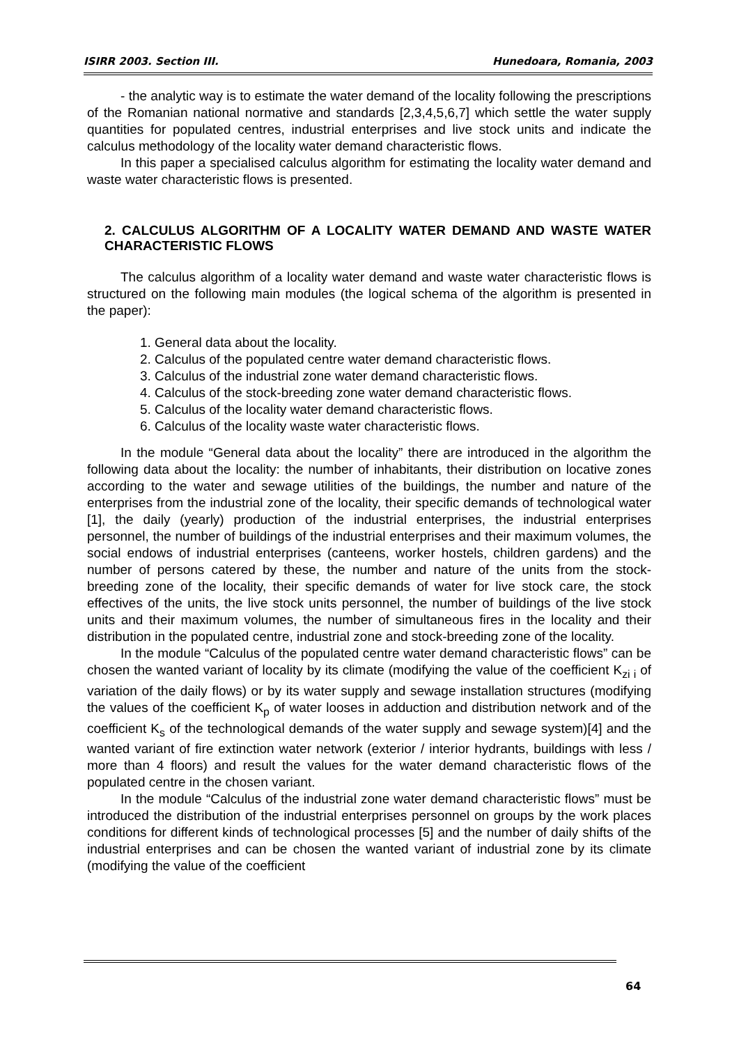ISIRR 2003. Section III. Hunedoara, Romania, 2003
- the analytic way is to estimate the water demand of the locality following the prescriptions of the Romanian national normative and standards [2,3,4,5,6,7] which settle the water supply quantities for populated centres, industrial enterprises and live stock units and indicate the calculus methodology of the locality water demand characteristic flows.
In this paper a specialised calculus algorithm for estimating the locality water demand and waste water characteristic flows is presented.
2. CALCULUS ALGORITHM OF A LOCALITY WATER DEMAND AND WASTE WATER CHARACTERISTIC FLOWS
The calculus algorithm of a locality water demand and waste water characteristic flows is structured on the following main modules (the logical schema of the algorithm is presented in the paper):
1. General data about the locality.
2. Calculus of the populated centre water demand characteristic flows.
3. Calculus of the industrial zone water demand characteristic flows.
4. Calculus of the stock-breeding zone water demand characteristic flows.
5. Calculus of the locality water demand characteristic flows.
6. Calculus of the locality waste water characteristic flows.
In the module “General data about the locality” there are introduced in the algorithm the following data about the locality: the number of inhabitants, their distribution on locative zones according to the water and sewage utilities of the buildings, the number and nature of the enterprises from the industrial zone of the locality, their specific demands of technological water [1], the daily (yearly) production of the industrial enterprises, the industrial enterprises personnel, the number of buildings of the industrial enterprises and their maximum volumes, the social endows of industrial enterprises (canteens, worker hostels, children gardens) and the number of persons catered by these, the number and nature of the units from the stock-breeding zone of the locality, their specific demands of water for live stock care, the stock effectives of the units, the live stock units personnel, the number of buildings of the live stock units and their maximum volumes, the number of simultaneous fires in the locality and their distribution in the populated centre, industrial zone and stock-breeding zone of the locality.
In the module “Calculus of the populated centre water demand characteristic flows” can be chosen the wanted variant of locality by its climate (modifying the value of the coefficient K<sub>zi i</sub> of variation of the daily flows) or by its water supply and sewage installation structures (modifying the values of the coefficient K<sub>p</sub> of water looses in adduction and distribution network and of the coefficient K<sub>s</sub> of the technological demands of the water supply and sewage system)[4] and the wanted variant of fire extinction water network (exterior / interior hydrants, buildings with less / more than 4 floors) and result the values for the water demand characteristic flows of the populated centre in the chosen variant.
In the module “Calculus of the industrial zone water demand characteristic flows” must be introduced the distribution of the industrial enterprises personnel on groups by the work places conditions for different kinds of technological processes [5] and the number of daily shifts of the industrial enterprises and can be chosen the wanted variant of industrial zone by its climate (modifying the value of the coefficient
64